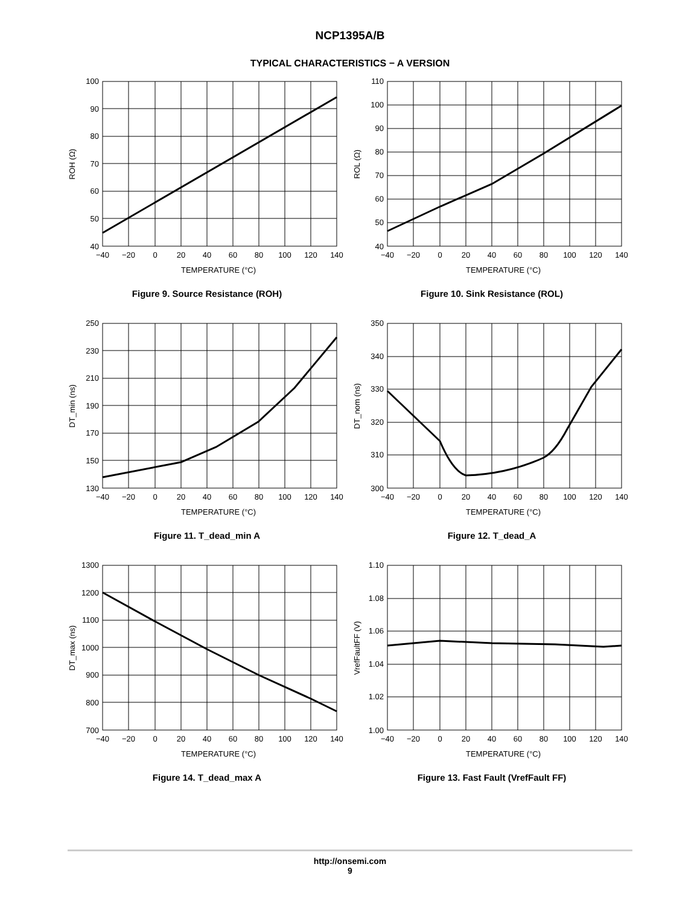NCP1395A/B
TYPICAL CHARACTERISTICS − A VERSION
100
90
80
70
60
50
40
−40
−20
0
20
40
60
80
100
120
140
TEMPERATURE (°C)
ROH (Ω)
Figure 9. Source Resistance (ROH)
110
100
90
80
70
60
50
40
−40
−20
0
20
40
60
80
100
120
140
TEMPERATURE (°C)
ROL (Ω)
Figure 10. Sink Resistance (ROL)
250
230
210
190
170
150
130
−40
−20
0
20
40
60
80
100
120
140
TEMPERATURE (°C)
DT_min (ns)
Figure 11. T_dead_min A
350
340
330
320
310
300
−40
−20
0
20
40
60
80
100
120
140
TEMPERATURE (°C)
DT_nom (ns)
Figure 12. T_dead_A
1300
1200
1100
1000
900
800
700
−40
−20
0
20
40
60
80
100
120
140
TEMPERATURE (°C)
DT_max (ns)
Figure 14. T_dead_max A
1.10
1.08
1.06
1.04
1.02
1.00
−40
−20
0
20
40
60
80
100
120
140
TEMPERATURE (°C)
VrefFaultFF (V)
Figure 13. Fast Fault (VrefFault FF)
http://onsemi.com
9